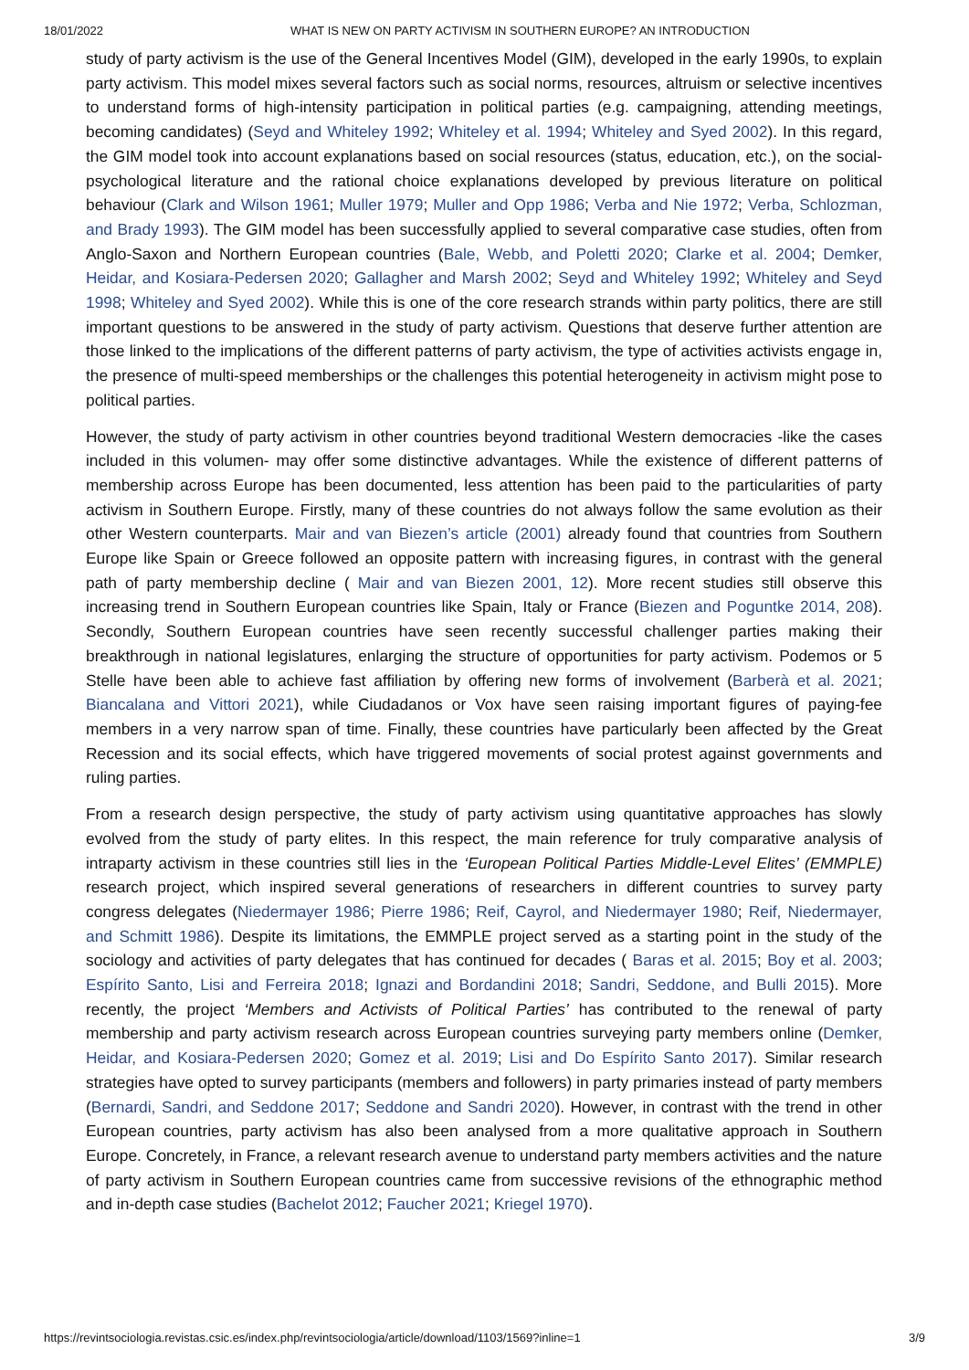18/01/2022 WHAT IS NEW ON PARTY ACTIVISM IN SOUTHERN EUROPE? AN INTRODUCTION
study of party activism is the use of the General Incentives Model (GIM), developed in the early 1990s, to explain party activism. This model mixes several factors such as social norms, resources, altruism or selective incentives to understand forms of high-intensity participation in political parties (e.g. campaigning, attending meetings, becoming candidates) (Seyd and Whiteley 1992; Whiteley et al. 1994; Whiteley and Syed 2002). In this regard, the GIM model took into account explanations based on social resources (status, education, etc.), on the social-psychological literature and the rational choice explanations developed by previous literature on political behaviour (Clark and Wilson 1961; Muller 1979; Muller and Opp 1986; Verba and Nie 1972; Verba, Schlozman, and Brady 1993). The GIM model has been successfully applied to several comparative case studies, often from Anglo-Saxon and Northern European countries (Bale, Webb, and Poletti 2020; Clarke et al. 2004; Demker, Heidar, and Kosiara-Pedersen 2020; Gallagher and Marsh 2002; Seyd and Whiteley 1992; Whiteley and Seyd 1998; Whiteley and Syed 2002). While this is one of the core research strands within party politics, there are still important questions to be answered in the study of party activism. Questions that deserve further attention are those linked to the implications of the different patterns of party activism, the type of activities activists engage in, the presence of multi-speed memberships or the challenges this potential heterogeneity in activism might pose to political parties.
However, the study of party activism in other countries beyond traditional Western democracies -like the cases included in this volumen- may offer some distinctive advantages. While the existence of different patterns of membership across Europe has been documented, less attention has been paid to the particularities of party activism in Southern Europe. Firstly, many of these countries do not always follow the same evolution as their other Western counterparts. Mair and van Biezen’s article (2001) already found that countries from Southern Europe like Spain or Greece followed an opposite pattern with increasing figures, in contrast with the general path of party membership decline ( Mair and van Biezen 2001, 12). More recent studies still observe this increasing trend in Southern European countries like Spain, Italy or France (Biezen and Poguntke 2014, 208). Secondly, Southern European countries have seen recently successful challenger parties making their breakthrough in national legislatures, enlarging the structure of opportunities for party activism. Podemos or 5 Stelle have been able to achieve fast affiliation by offering new forms of involvement (Barberà et al. 2021; Biancalana and Vittori 2021), while Ciudadanos or Vox have seen raising important figures of paying-fee members in a very narrow span of time. Finally, these countries have particularly been affected by the Great Recession and its social effects, which have triggered movements of social protest against governments and ruling parties.
From a research design perspective, the study of party activism using quantitative approaches has slowly evolved from the study of party elites. In this respect, the main reference for truly comparative analysis of intraparty activism in these countries still lies in the ‘European Political Parties Middle-Level Elites’ (EMMPLE) research project, which inspired several generations of researchers in different countries to survey party congress delegates (Niedermayer 1986; Pierre 1986; Reif, Cayrol, and Niedermayer 1980; Reif, Niedermayer, and Schmitt 1986). Despite its limitations, the EMMPLE project served as a starting point in the study of the sociology and activities of party delegates that has continued for decades ( Baras et al. 2015; Boy et al. 2003; Espírito Santo, Lisi and Ferreira 2018; Ignazi and Bordandini 2018; Sandri, Seddone, and Bulli 2015). More recently, the project ‘Members and Activists of Political Parties’ has contributed to the renewal of party membership and party activism research across European countries surveying party members online (Demker, Heidar, and Kosiara-Pedersen 2020; Gomez et al. 2019; Lisi and Do Espírito Santo 2017). Similar research strategies have opted to survey participants (members and followers) in party primaries instead of party members (Bernardi, Sandri, and Seddone 2017; Seddone and Sandri 2020). However, in contrast with the trend in other European countries, party activism has also been analysed from a more qualitative approach in Southern Europe. Concretely, in France, a relevant research avenue to understand party members activities and the nature of party activism in Southern European countries came from successive revisions of the ethnographic method and in-depth case studies (Bachelot 2012; Faucher 2021; Kriegel 1970).
https://revintsociologia.revistas.csic.es/index.php/revintsociologia/article/download/1103/1569?inline=1 3/9